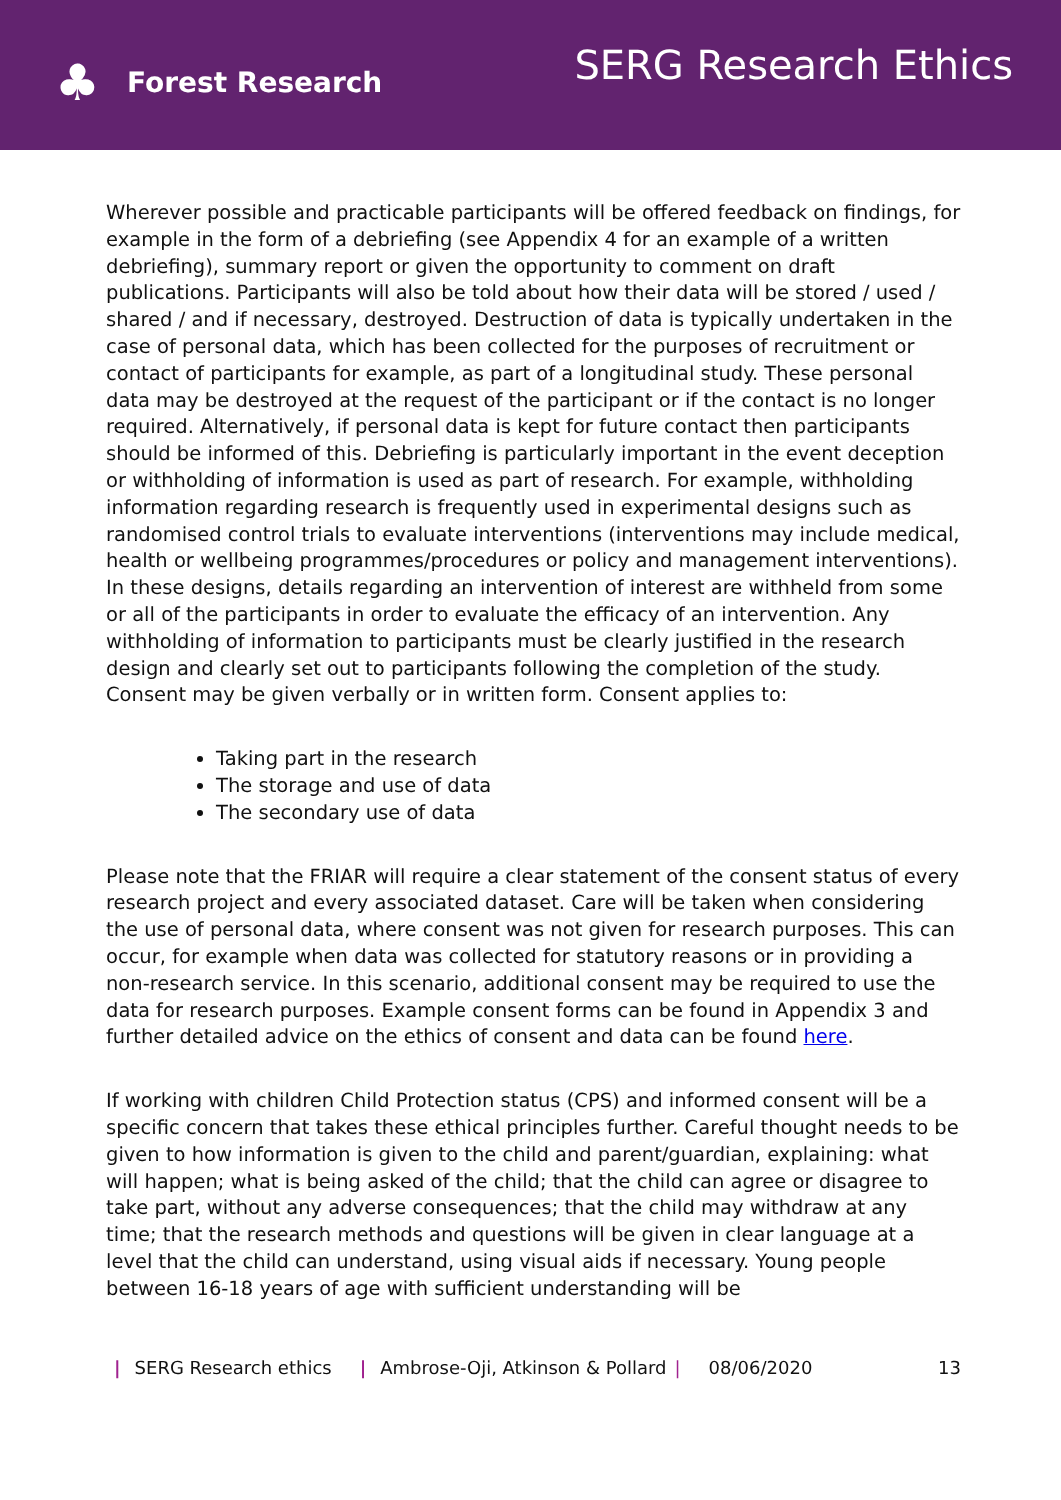♣ Forest Research
SERG Research Ethics
Wherever possible and practicable participants will be offered feedback on findings, for example in the form of a debriefing (see Appendix 4 for an example of a written debriefing), summary report or given the opportunity to comment on draft publications. Participants will also be told about how their data will be stored / used / shared / and if necessary, destroyed. Destruction of data is typically undertaken in the case of personal data, which has been collected for the purposes of recruitment or contact of participants for example, as part of a longitudinal study. These personal data may be destroyed at the request of the participant or if the contact is no longer required. Alternatively, if personal data is kept for future contact then participants should be informed of this. Debriefing is particularly important in the event deception or withholding of information is used as part of research. For example, withholding information regarding research is frequently used in experimental designs such as randomised control trials to evaluate interventions (interventions may include medical, health or wellbeing programmes/procedures or policy and management interventions). In these designs, details regarding an intervention of interest are withheld from some or all of the participants in order to evaluate the efficacy of an intervention. Any withholding of information to participants must be clearly justified in the research design and clearly set out to participants following the completion of the study. Consent may be given verbally or in written form. Consent applies to:
Taking part in the research
The storage and use of data
The secondary use of data
Please note that the FRIAR will require a clear statement of the consent status of every research project and every associated dataset. Care will be taken when considering the use of personal data, where consent was not given for research purposes. This can occur, for example when data was collected for statutory reasons or in providing a non-research service. In this scenario, additional consent may be required to use the data for research purposes. Example consent forms can be found in Appendix 3 and further detailed advice on the ethics of consent and data can be found here.
If working with children Child Protection status (CPS) and informed consent will be a specific concern that takes these ethical principles further. Careful thought needs to be given to how information is given to the child and parent/guardian, explaining: what will happen; what is being asked of the child; that the child can agree or disagree to take part, without any adverse consequences; that the child may withdraw at any time; that the research methods and questions will be given in clear language at a level that the child can understand, using visual aids if necessary. Young people between 16-18 years of age with sufficient understanding will be
| SERG Research ethics | Ambrose-Oji, Atkinson & Pollard | 08/06/2020 13